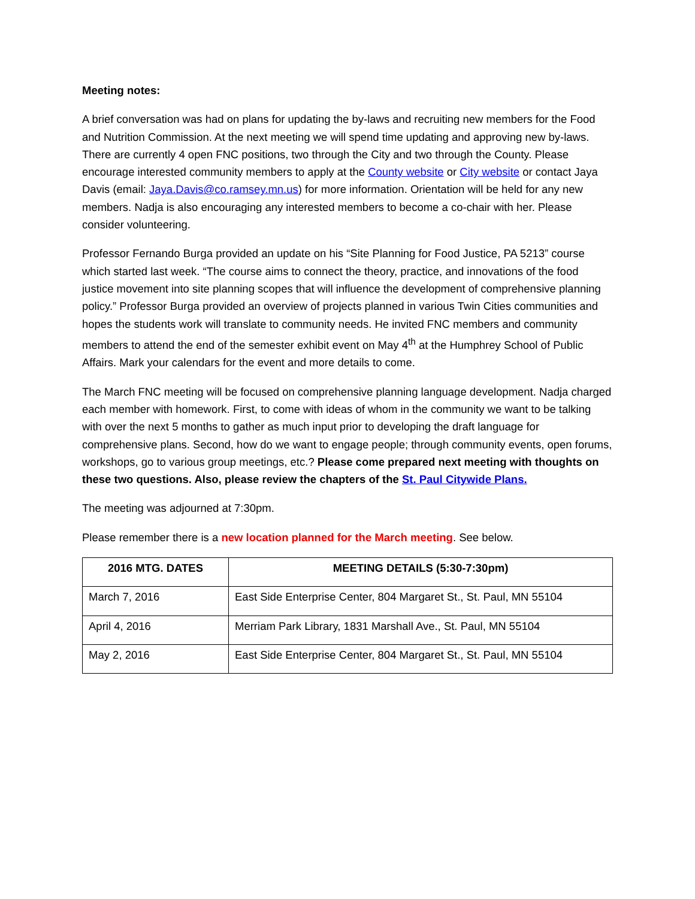Meeting notes:
A brief conversation was had on plans for updating the by-laws and recruiting new members for the Food and Nutrition Commission. At the next meeting we will spend time updating and approving new by-laws. There are currently 4 open FNC positions, two through the City and two through the County. Please encourage interested community members to apply at the County website or City website or contact Jaya Davis (email: Jaya.Davis@co.ramsey.mn.us) for more information. Orientation will be held for any new members. Nadja is also encouraging any interested members to become a co-chair with her. Please consider volunteering.
Professor Fernando Burga provided an update on his “Site Planning for Food Justice, PA 5213” course which started last week. “The course aims to connect the theory, practice, and innovations of the food justice movement into site planning scopes that will influence the development of comprehensive planning policy.” Professor Burga provided an overview of projects planned in various Twin Cities communities and hopes the students work will translate to community needs. He invited FNC members and community members to attend the end of the semester exhibit event on May 4<sup>th</sup> at the Humphrey School of Public Affairs. Mark your calendars for the event and more details to come.
The March FNC meeting will be focused on comprehensive planning language development. Nadja charged each member with homework. First, to come with ideas of whom in the community we want to be talking with over the next 5 months to gather as much input prior to developing the draft language for comprehensive plans. Second, how do we want to engage people; through community events, open forums, workshops, go to various group meetings, etc.? Please come prepared next meeting with thoughts on these two questions. Also, please review the chapters of the St. Paul Citywide Plans.
The meeting was adjourned at 7:30pm.
Please remember there is a new location planned for the March meeting. See below.
| 2016 MTG. DATES | MEETING DETAILS (5:30-7:30pm) |
| --- | --- |
| March 7, 2016 | East Side Enterprise Center, 804 Margaret St., St. Paul, MN 55104 |
| April 4, 2016 | Merriam Park Library, 1831 Marshall Ave., St. Paul, MN 55104 |
| May 2, 2016 | East Side Enterprise Center, 804 Margaret St., St. Paul, MN 55104 |